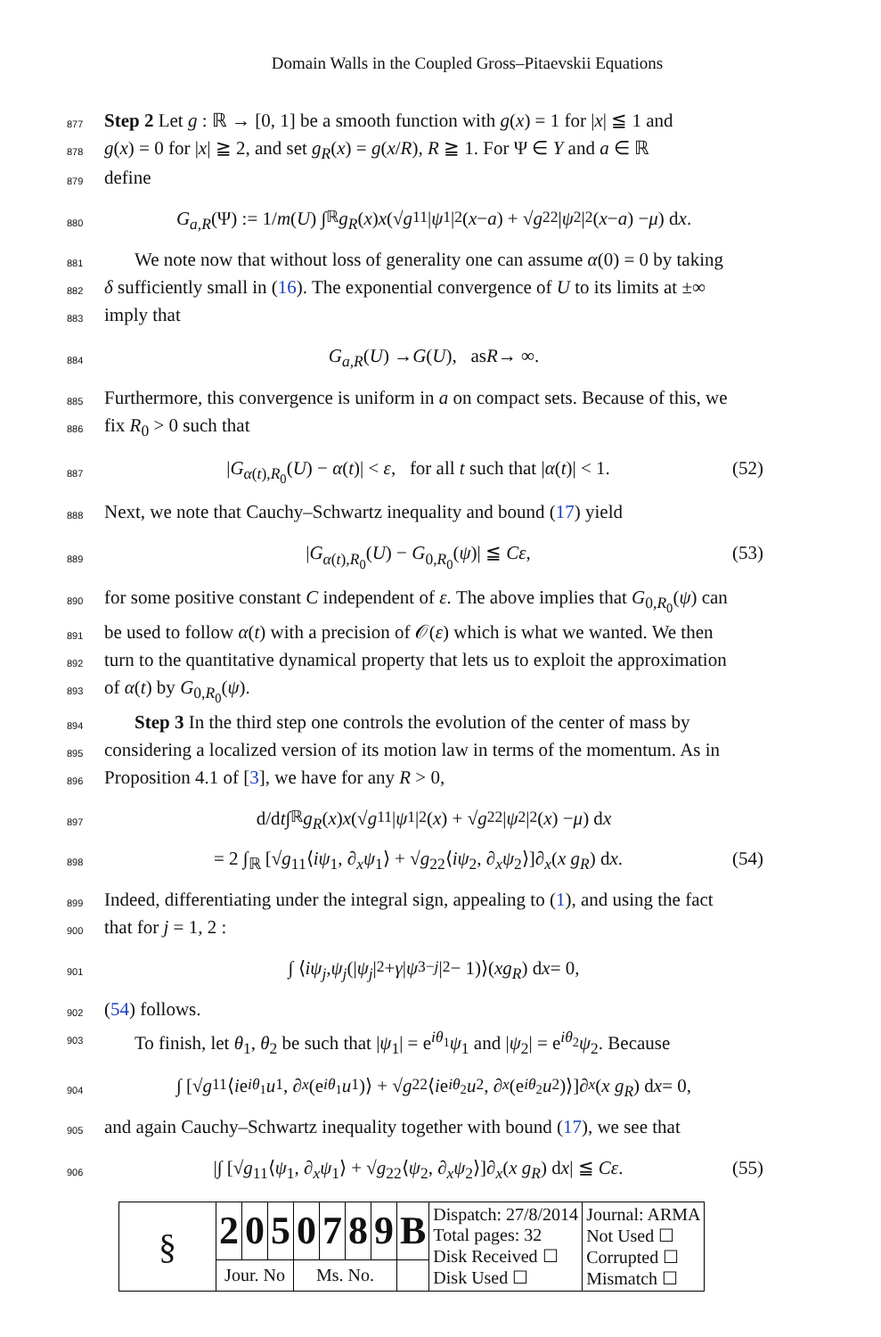Domain Walls in the Coupled Gross–Pitaevskii Equations
877
Step 2 Let g : ℝ → [0, 1] be a smooth function with g(x) = 1 for |x| ≦ 1 and
878
g(x) = 0 for |x| ≧ 2, and set g<sub>R</sub>(x) = g(x/R), R ≧ 1. For Ψ ∈ Y and a ∈ ℝ
879
define
880
G<sub>a,R</sub> (Ψ) := 1/ m (U) ∫<sub>ℝ</sub> g<sub>R</sub> (x) x (√ g<sub>11</sub>| ψ<sub>1</sub>|<sup>2</sup>(x − a) + √ g<sub>22</sub>| ψ<sub>2</sub>|<sup>2</sup>(x − a) − μ) d x.
881
We note now that without loss of generality one can assume α(0) = 0 by taking
882
δ sufficiently small in (16). The exponential convergence of U to its limits at ±∞
883
imply that
884
G<sub>a,R</sub> (U) → G (U), as R → ∞.
885
Furthermore, this convergence is uniform in a on compact sets. Because of this, we
886
fix R<sub>0</sub> > 0 such that
887
|G<sub>α(t),R<sub>0</sub></sub>(U) − α(t)| < ε, for all t such that |α(t)| < 1. (52)
888
Next, we note that Cauchy–Schwartz inequality and bound (17) yield
889
|G<sub>α(t),R<sub>0</sub></sub>(U) − G<sub>0,R<sub>0</sub></sub>(ψ)| ≦ Cε, (53)
890
for some positive constant C independent of ε. The above implies that G<sub>0,R<sub>0</sub></sub>(ψ) can
891
be used to follow α(t) with a precision of 𝒪(ε) which is what we wanted. We then
892
turn to the quantitative dynamical property that lets us to exploit the approximation
893
of α(t) by G<sub>0,R<sub>0</sub></sub>(ψ).
894
Step 3 In the third step one controls the evolution of the center of mass by
895
considering a localized version of its motion law in terms of the momentum. As in
896
Proposition 4.1 of [3], we have for any R > 0,
897
d/d t ∫<sub>ℝ</sub> g<sub>R</sub> (x) x (√ g<sub>11</sub>| ψ<sub>1</sub>|<sup>2</sup>(x) + √ g<sub>22</sub>| ψ<sub>2</sub>|<sup>2</sup>(x) − μ) d x
898
= 2 ∫<sub>ℝ</sub> [√g<sub>11</sub>⟨iψ<sub>1</sub>, ∂<sub>x</sub>ψ<sub>1</sub>⟩ + √g<sub>22</sub>⟨iψ<sub>2</sub>, ∂<sub>x</sub>ψ<sub>2</sub>⟩]∂<sub>x</sub>(x g<sub>R</sub>) dx. (54)
899
Indeed, differentiating under the integral sign, appealing to (1), and using the fact
900
that for j = 1, 2 :
901
∫ ⟨ iψ<sub>j</sub>, ψ<sub>j</sub> (| ψ<sub>j</sub> |<sup>2</sup> + γ | ψ<sub>3−j</sub> |<sup>2</sup> − 1)⟩(xg<sub>R</sub>) d x = 0,
902
(54) follows.
903
To finish, let θ<sub>1</sub>, θ<sub>2</sub> be such that |ψ<sub>1</sub>| = e<sup>iθ<sub>1</sub></sup>ψ<sub>1</sub> and |ψ<sub>2</sub>| = e<sup>iθ<sub>2</sub></sup>ψ<sub>2</sub>. Because
904
∫ [√ g<sub>11</sub>⟨ i e<sup>iθ<sub>1</sub></sup> u<sub>1</sub>, ∂<sub>x</sub> (e<sup>iθ<sub>1</sub></sup> u<sub>1</sub>)⟩ + √ g<sub>22</sub>⟨ i e<sup>iθ<sub>2</sub></sup> u<sub>2</sub>, ∂<sub>x</sub> (e<sup>iθ<sub>2</sub></sup> u<sub>2</sub>)⟩]∂<sub>x</sub> (x g<sub>R</sub>) d x = 0,
905
and again Cauchy–Schwartz inequality together with bound (17), we see that
906
|∫ [√g<sub>11</sub>⟨ψ<sub>1</sub>, ∂<sub>x</sub>ψ<sub>1</sub>⟩ + √g<sub>22</sub>⟨ψ<sub>2</sub>, ∂<sub>x</sub>ψ<sub>2</sub>⟩]∂<sub>x</sub>(x g<sub>R</sub>) dx| ≦ Cε. (55)
| § | 2 | 0 | 5 | 0 | 7 | 8 | 9 | B | Dispatch: 27/8/2014 Total pages: 32 Disk Received ☐ Disk Used ☐ | Journal: ARMA Not Used ☐ Corrupted ☐ Mismatch ☐ |
| | Jour. No | | | Ms. No. | | | | | | |